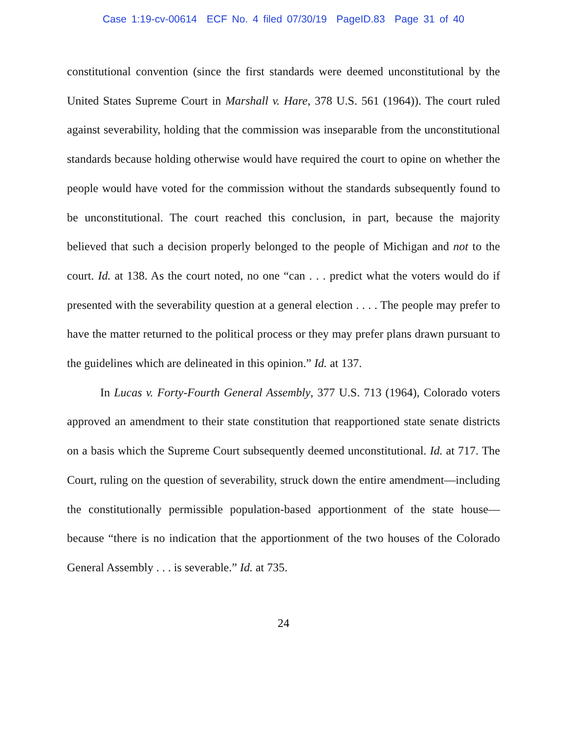Case 1:19-cv-00614 ECF No. 4 filed 07/30/19 PageID.83 Page 31 of 40
constitutional convention (since the first standards were deemed unconstitutional by the United States Supreme Court in Marshall v. Hare, 378 U.S. 561 (1964)). The court ruled against severability, holding that the commission was inseparable from the unconstitutional standards because holding otherwise would have required the court to opine on whether the people would have voted for the commission without the standards subsequently found to be unconstitutional. The court reached this conclusion, in part, because the majority believed that such a decision properly belonged to the people of Michigan and not to the court. Id. at 138. As the court noted, no one “can . . . predict what the voters would do if presented with the severability question at a general election . . . . The people may prefer to have the matter returned to the political process or they may prefer plans drawn pursuant to the guidelines which are delineated in this opinion.” Id. at 137.
In Lucas v. Forty-Fourth General Assembly, 377 U.S. 713 (1964), Colorado voters approved an amendment to their state constitution that reapportioned state senate districts on a basis which the Supreme Court subsequently deemed unconstitutional. Id. at 717. The Court, ruling on the question of severability, struck down the entire amendment—including the constitutionally permissible population-based apportionment of the state house—because “there is no indication that the apportionment of the two houses of the Colorado General Assembly . . . is severable.” Id. at 735.
24